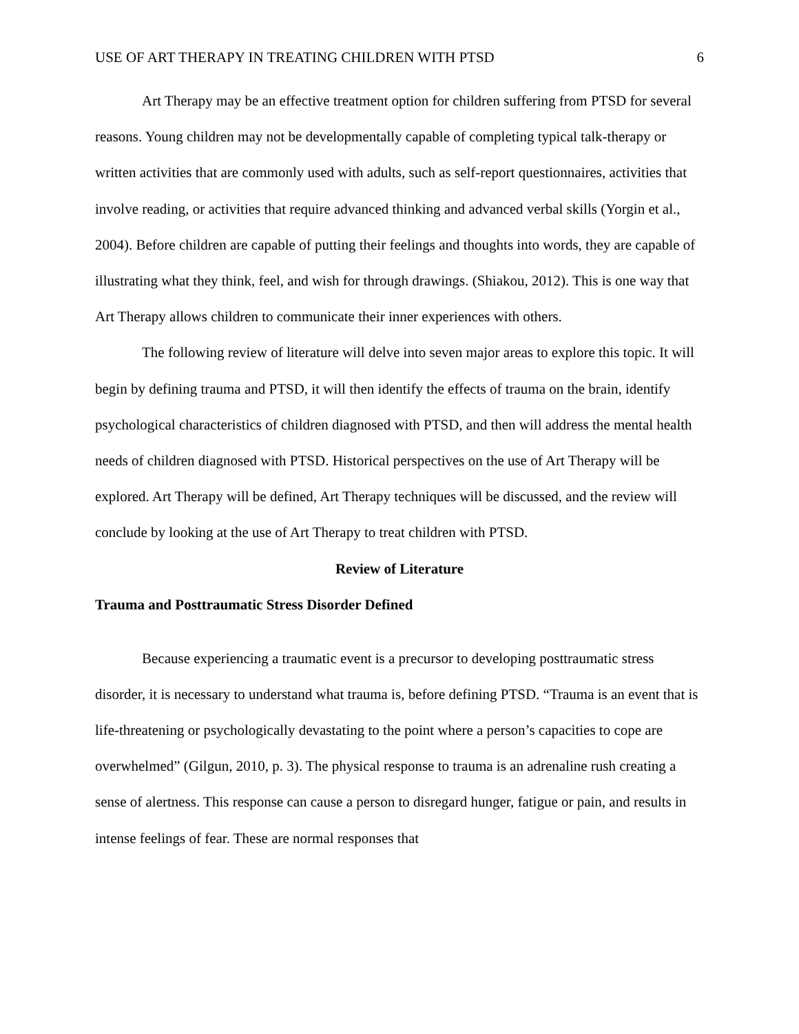USE OF ART THERAPY IN TREATING CHILDREN WITH PTSD 6
Art Therapy may be an effective treatment option for children suffering from PTSD for several reasons. Young children may not be developmentally capable of completing typical talk-therapy or written activities that are commonly used with adults, such as self-report questionnaires, activities that involve reading, or activities that require advanced thinking and advanced verbal skills (Yorgin et al., 2004). Before children are capable of putting their feelings and thoughts into words, they are capable of illustrating what they think, feel, and wish for through drawings. (Shiakou, 2012). This is one way that Art Therapy allows children to communicate their inner experiences with others.
The following review of literature will delve into seven major areas to explore this topic. It will begin by defining trauma and PTSD, it will then identify the effects of trauma on the brain, identify psychological characteristics of children diagnosed with PTSD, and then will address the mental health needs of children diagnosed with PTSD. Historical perspectives on the use of Art Therapy will be explored. Art Therapy will be defined, Art Therapy techniques will be discussed, and the review will conclude by looking at the use of Art Therapy to treat children with PTSD.
Review of Literature
Trauma and Posttraumatic Stress Disorder Defined
Because experiencing a traumatic event is a precursor to developing posttraumatic stress disorder, it is necessary to understand what trauma is, before defining PTSD. “Trauma is an event that is life-threatening or psychologically devastating to the point where a person’s capacities to cope are overwhelmed” (Gilgun, 2010, p. 3). The physical response to trauma is an adrenaline rush creating a sense of alertness. This response can cause a person to disregard hunger, fatigue or pain, and results in intense feelings of fear. These are normal responses that